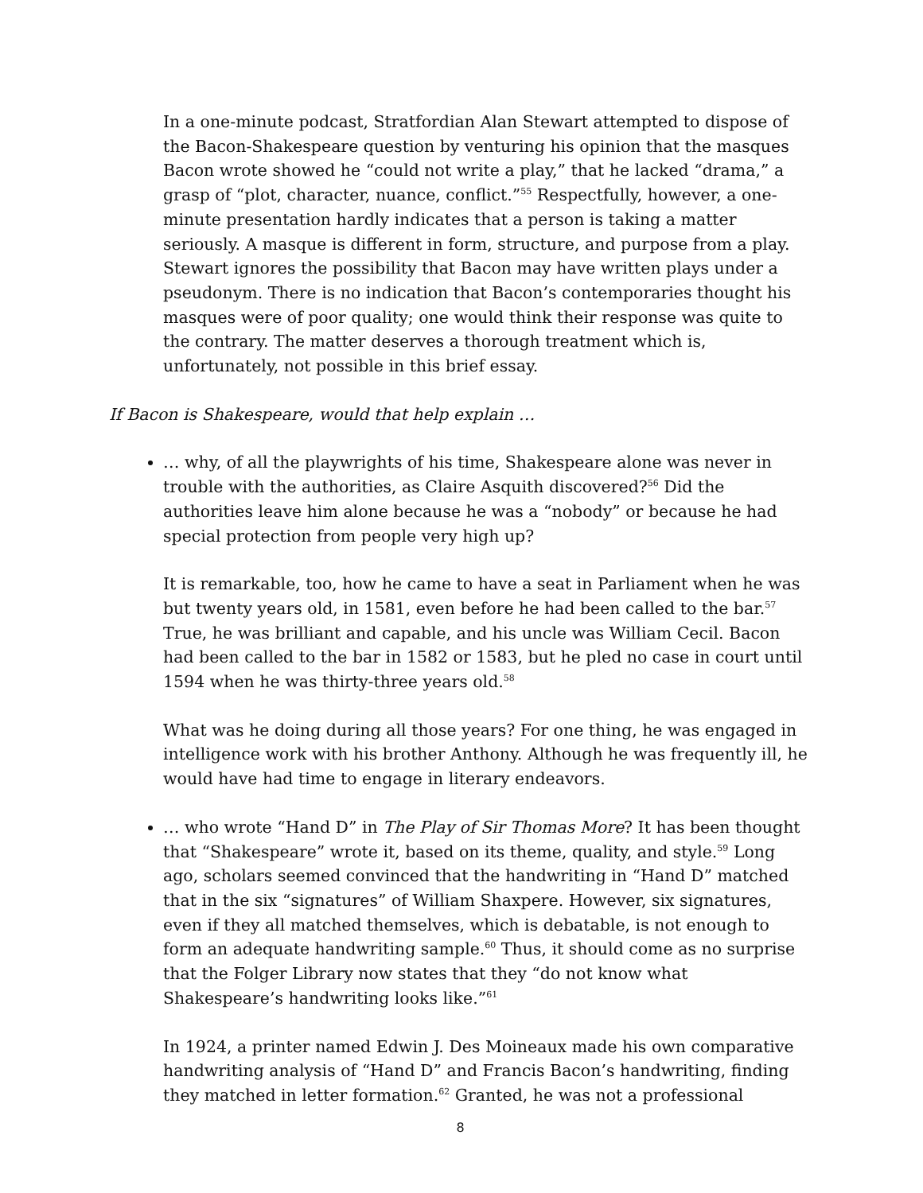In a one-minute podcast, Stratfordian Alan Stewart attempted to dispose of the Bacon-Shakespeare question by venturing his opinion that the masques Bacon wrote showed he “could not write a play,” that he lacked “drama,” a grasp of “plot, character, nuance, conflict.”<sup>55</sup> Respectfully, however, a one-minute presentation hardly indicates that a person is taking a matter seriously. A masque is different in form, structure, and purpose from a play. Stewart ignores the possibility that Bacon may have written plays under a pseudonym. There is no indication that Bacon’s contemporaries thought his masques were of poor quality; one would think their response was quite to the contrary. The matter deserves a thorough treatment which is, unfortunately, not possible in this brief essay.
If Bacon is Shakespeare, would that help explain …
… why, of all the playwrights of his time, Shakespeare alone was never in trouble with the authorities, as Claire Asquith discovered?<sup>56</sup> Did the authorities leave him alone because he was a “nobody” or because he had special protection from people very high up?
It is remarkable, too, how he came to have a seat in Parliament when he was but twenty years old, in 1581, even before he had been called to the bar.<sup>57</sup> True, he was brilliant and capable, and his uncle was William Cecil. Bacon had been called to the bar in 1582 or 1583, but he pled no case in court until 1594 when he was thirty-three years old.<sup>58</sup>
What was he doing during all those years? For one thing, he was engaged in intelligence work with his brother Anthony. Although he was frequently ill, he would have had time to engage in literary endeavors.
… who wrote “Hand D” in The Play of Sir Thomas More? It has been thought that “Shakespeare” wrote it, based on its theme, quality, and style.<sup>59</sup> Long ago, scholars seemed convinced that the handwriting in “Hand D” matched that in the six “signatures” of William Shaxpere. However, six signatures, even if they all matched themselves, which is debatable, is not enough to form an adequate handwriting sample.<sup>60</sup> Thus, it should come as no surprise that the Folger Library now states that they “do not know what Shakespeare’s handwriting looks like.”<sup>61</sup>
In 1924, a printer named Edwin J. Des Moineaux made his own comparative handwriting analysis of “Hand D” and Francis Bacon’s handwriting, finding they matched in letter formation.<sup>62</sup> Granted, he was not a professional
8